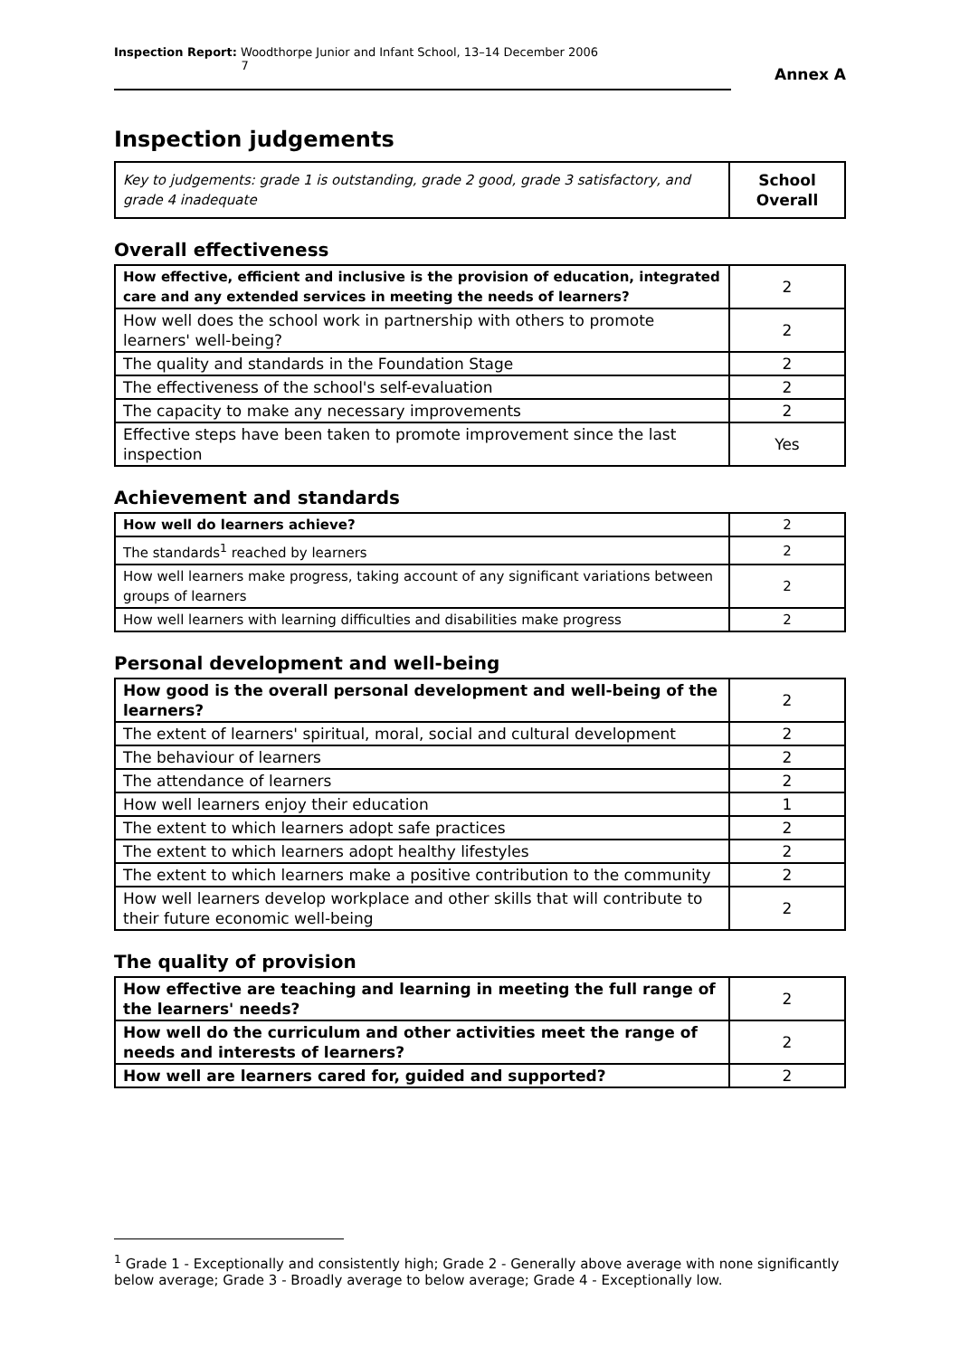Inspection Report: Woodthorpe Junior and Infant School, 13–14 December 2006 7
Annex A
Inspection judgements
| Key to judgements: grade 1 is outstanding, grade 2 good, grade 3 satisfactory, and grade 4 inadequate | School Overall |
Overall effectiveness
| How effective, efficient and inclusive is the provision of education, integrated care and any extended services in meeting the needs of learners? | 2 |
| How well does the school work in partnership with others to promote learners' well-being? | 2 |
| The quality and standards in the Foundation Stage | 2 |
| The effectiveness of the school's self-evaluation | 2 |
| The capacity to make any necessary improvements | 2 |
| Effective steps have been taken to promote improvement since the last inspection | Yes |
Achievement and standards
| How well do learners achieve? | 2 |
| The standards<sup>1</sup> reached by learners | 2 |
| How well learners make progress, taking account of any significant variations between groups of learners | 2 |
| How well learners with learning difficulties and disabilities make progress | 2 |
Personal development and well-being
| How good is the overall personal development and well-being of the learners? | 2 |
| The extent of learners' spiritual, moral, social and cultural development | 2 |
| The behaviour of learners | 2 |
| The attendance of learners | 2 |
| How well learners enjoy their education | 1 |
| The extent to which learners adopt safe practices | 2 |
| The extent to which learners adopt healthy lifestyles | 2 |
| The extent to which learners make a positive contribution to the community | 2 |
| How well learners develop workplace and other skills that will contribute to their future economic well-being | 2 |
The quality of provision
| How effective are teaching and learning in meeting the full range of the learners' needs? | 2 |
| How well do the curriculum and other activities meet the range of needs and interests of learners? | 2 |
| How well are learners cared for, guided and supported? | 2 |
<sup>1</sup> Grade 1 - Exceptionally and consistently high; Grade 2 - Generally above average with none significantly below average; Grade 3 - Broadly average to below average; Grade 4 - Exceptionally low.